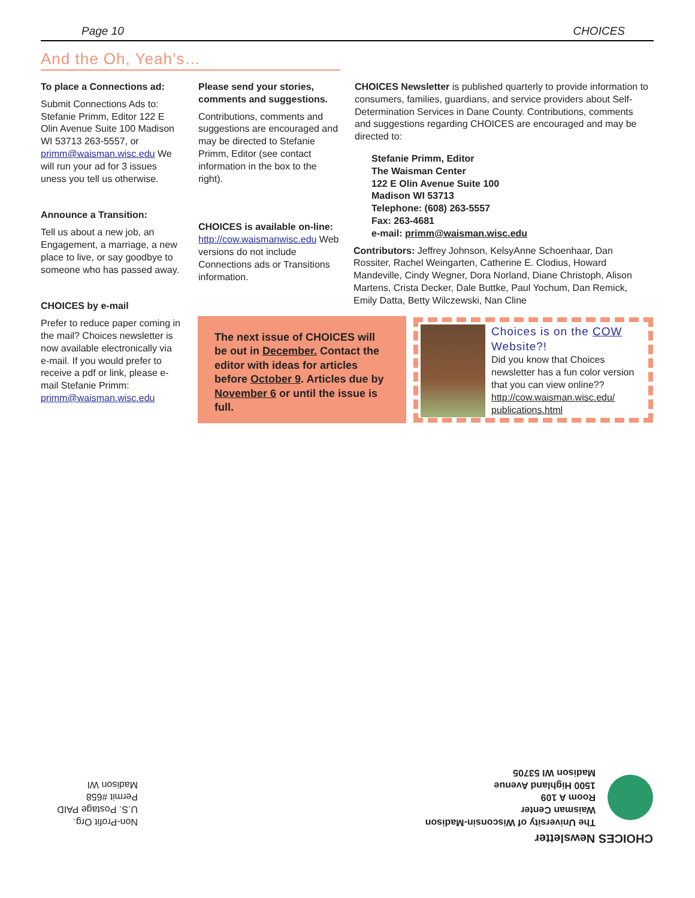Page 10 CHOICES
And the Oh, Yeah’s…
To place a Connections ad:
Submit Connections Ads to: Stefanie Primm, Editor 122 E Olin Avenue Suite 100 Madison WI 53713 263-5557, or primm@waisman.wisc.edu We will run your ad for 3 issues uness you tell us otherwise.
Announce a Transition:
Tell us about a new job, an Engagement, a marriage, a new place to live, or say goodbye to someone who has passed away.
CHOICES by e-mail
Prefer to reduce paper coming in the mail? Choices newsletter is now available electronically via e-mail. If you would prefer to receive a pdf or link, please e-mail Stefanie Primm: primm@waisman.wisc.edu
Please send your stories, comments and suggestions.
Contributions, comments and suggestions are encouraged and may be directed to Stefanie Primm, Editor (see contact information in the box to the right).
CHOICES is available on-line:
http://cow.waismanwisc.edu Web versions do not include Connections ads or Transitions information.
CHOICES Newsletter is published quarterly to provide information to consumers, families, guardians, and service providers about Self-Determination Services in Dane County. Contributions, comments and suggestions regarding CHOICES are encouraged and may be directed to:
Stefanie Primm, Editor
The Waisman Center
122 E Olin Avenue Suite 100
Madison WI 53713
Telephone: (608) 263-5557
Fax: 263-4681
e-mail: primm@waisman.wisc.edu
Contributors: Jeffrey Johnson, KelsyAnne Schoenhaar, Dan Rossiter, Rachel Weingarten, Catherine E. Clodius, Howard Mandeville, Cindy Wegner, Dora Norland, Diane Christoph, Alison Martens, Crista Decker, Dale Buttke, Paul Yochum, Dan Remick, Emily Datta, Betty Wilczewski, Nan Cline
The next issue of CHOICES will be out in December. Contact the editor with ideas for articles before October 9. Articles due by November 6 or until the issue is full.
Choices is on the COW Website?!
Did you know that Choices newsletter has a fun color version that you can view online?? http://cow.waisman.wisc.edu/ publications.html
Non-Profit Org.
U.S. Postage PAID
Permit #658
Madison WI
CHOICES Newsletter
The University of Wisconsin-Madison
Waisman Center
Room A 109
1500 Highland Avenue
Madison WI 53705